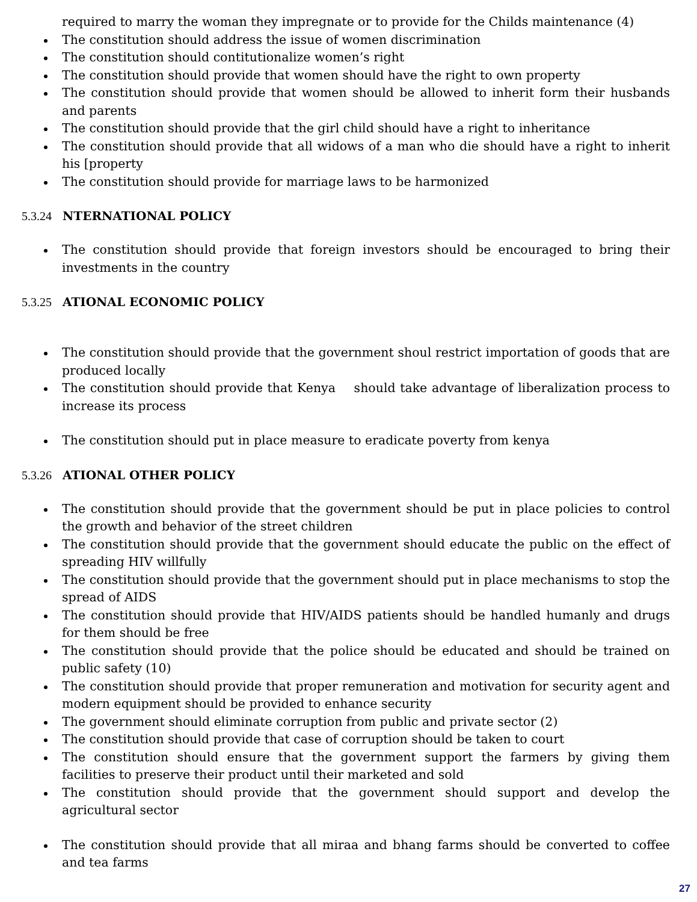required to marry the woman they impregnate or to provide for the Childs maintenance (4)
The constitution should address the issue of women discrimination
The constitution should contitutionalize women’s right
The constitution should provide that women should have the right to own property
The constitution should provide that women should be allowed to inherit form their husbands and parents
The constitution should provide that the girl child should have a right to inheritance
The constitution should provide that all widows of a man who die should have a right to inherit his [property
The constitution should provide for marriage laws to be harmonized
5.3.24 NTERNATIONAL POLICY
The constitution should provide that foreign investors should be encouraged to bring their investments in the country
5.3.25 ATIONAL ECONOMIC POLICY
The constitution should provide that the government shoul restrict importation of goods that are produced locally
The constitution should provide that Kenya should take advantage of liberalization process to increase its process
The constitution should put in place measure to eradicate poverty from kenya
5.3.26 ATIONAL OTHER POLICY
The constitution should provide that the government should be put in place policies to control the growth and behavior of the street children
The constitution should provide that the government should educate the public on the effect of spreading HIV willfully
The constitution should provide that the government should put in place mechanisms to stop the spread of AIDS
The constitution should provide that HIV/AIDS patients should be handled humanly and drugs for them should be free
The constitution should provide that the police should be educated and should be trained on public safety (10)
The constitution should provide that proper remuneration and motivation for security agent and modern equipment should be provided to enhance security
The government should eliminate corruption from public and private sector (2)
The constitution should provide that case of corruption should be taken to court
The constitution should ensure that the government support the farmers by giving them facilities to preserve their product until their marketed and sold
The constitution should provide that the government should support and develop the agricultural sector
The constitution should provide that all miraa and bhang farms should be converted to coffee and tea farms
27